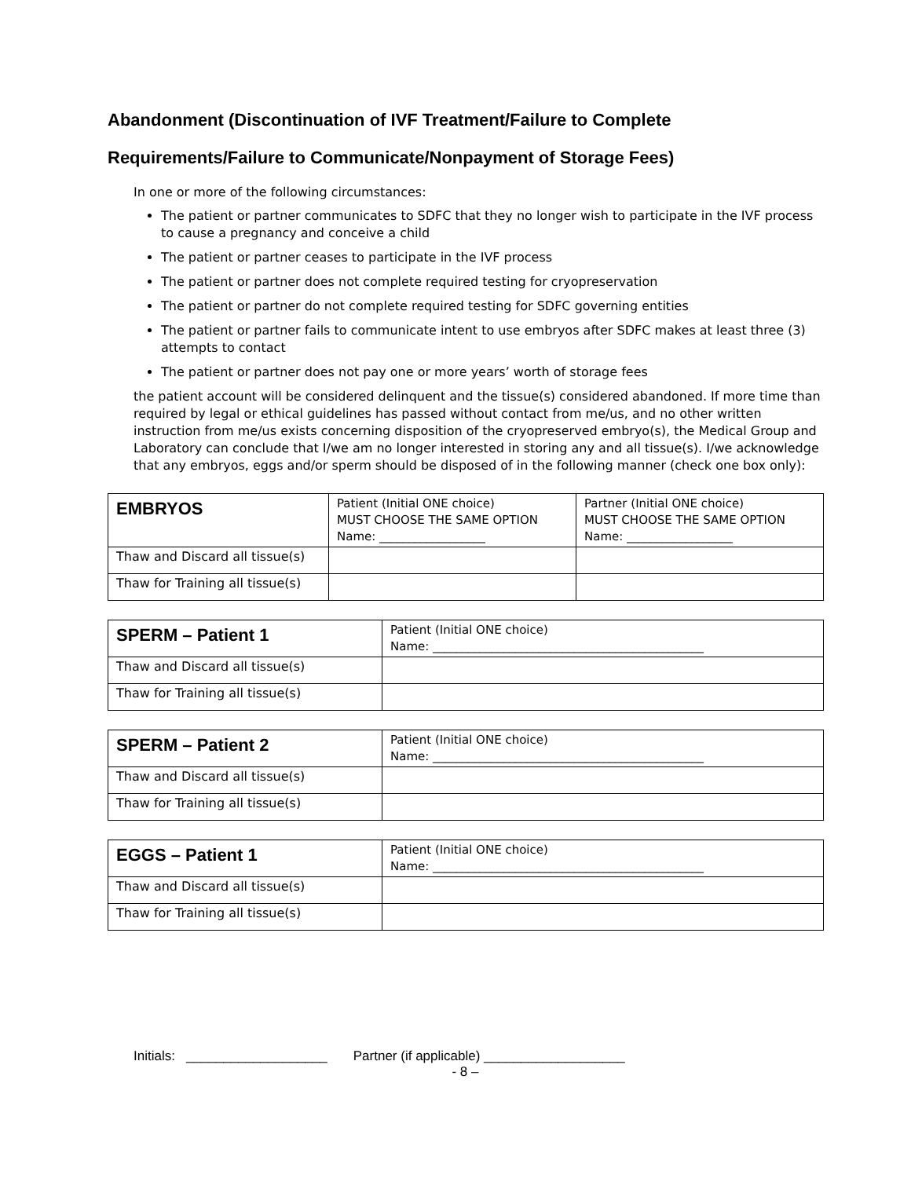Abandonment (Discontinuation of IVF Treatment/Failure to Complete
Requirements/Failure to Communicate/Nonpayment of Storage Fees)
In one or more of the following circumstances:
The patient or partner communicates to SDFC that they no longer wish to participate in the IVF process to cause a pregnancy and conceive a child
The patient or partner ceases to participate in the IVF process
The patient or partner does not complete required testing for cryopreservation
The patient or partner do not complete required testing for SDFC governing entities
The patient or partner fails to communicate intent to use embryos after SDFC makes at least three (3) attempts to contact
The patient or partner does not pay one or more years’ worth of storage fees
the patient account will be considered delinquent and the tissue(s) considered abandoned. If more time than required by legal or ethical guidelines has passed without contact from me/us, and no other written instruction from me/us exists concerning disposition of the cryopreserved embryo(s), the Medical Group and Laboratory can conclude that I/we am no longer interested in storing any and all tissue(s). I/we acknowledge that any embryos, eggs and/or sperm should be disposed of in the following manner (check one box only):
| EMBRYOS | Patient (Initial ONE choice) MUST CHOOSE THE SAME OPTION Name: __________________ | Partner (Initial ONE choice) MUST CHOOSE THE SAME OPTION Name: __________________ |
| Thaw and Discard all tissue(s) | | |
| Thaw for Training all tissue(s) | | |
| SPERM – Patient 1 | Patient (Initial ONE choice) Name: ______________________________________________ |
| Thaw and Discard all tissue(s) | |
| Thaw for Training all tissue(s) | |
| SPERM – Patient 2 | Patient (Initial ONE choice) Name: ______________________________________________ |
| Thaw and Discard all tissue(s) | |
| Thaw for Training all tissue(s) | |
| EGGS – Patient 1 | Patient (Initial ONE choice) Name: ______________________________________________ |
| Thaw and Discard all tissue(s) | |
| Thaw for Training all tissue(s) | |
Initials: ___________________ Partner (if applicable) ___________________
- 8 –